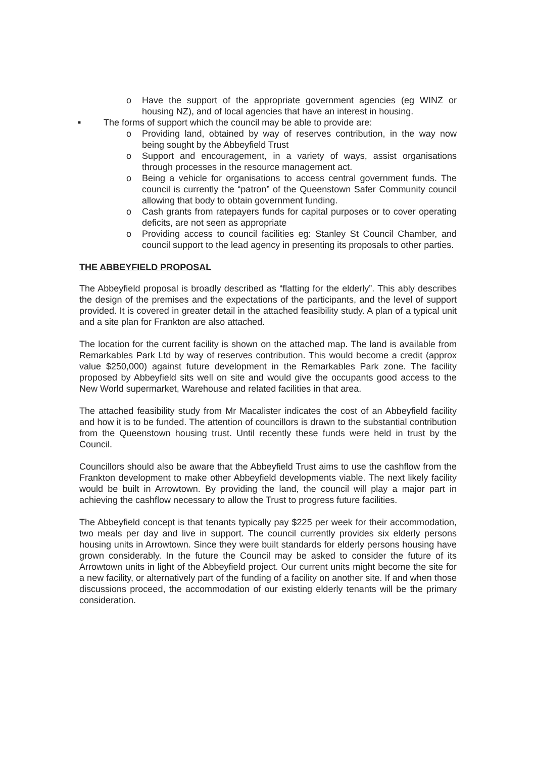o Have the support of the appropriate government agencies (eg WINZ or housing NZ), and of local agencies that have an interest in housing.
■ The forms of support which the council may be able to provide are:
o Providing land, obtained by way of reserves contribution, in the way now being sought by the Abbeyfield Trust
o Support and encouragement, in a variety of ways, assist organisations through processes in the resource management act.
o Being a vehicle for organisations to access central government funds. The council is currently the “patron” of the Queenstown Safer Community council allowing that body to obtain government funding.
o Cash grants from ratepayers funds for capital purposes or to cover operating deficits, are not seen as appropriate
o Providing access to council facilities eg: Stanley St Council Chamber, and council support to the lead agency in presenting its proposals to other parties.
THE ABBEYFIELD PROPOSAL
The Abbeyfield proposal is broadly described as “flatting for the elderly”. This ably describes the design of the premises and the expectations of the participants, and the level of support provided. It is covered in greater detail in the attached feasibility study. A plan of a typical unit and a site plan for Frankton are also attached.
The location for the current facility is shown on the attached map. The land is available from Remarkables Park Ltd by way of reserves contribution. This would become a credit (approx value $250,000) against future development in the Remarkables Park zone. The facility proposed by Abbeyfield sits well on site and would give the occupants good access to the New World supermarket, Warehouse and related facilities in that area.
The attached feasibility study from Mr Macalister indicates the cost of an Abbeyfield facility and how it is to be funded. The attention of councillors is drawn to the substantial contribution from the Queenstown housing trust. Until recently these funds were held in trust by the Council.
Councillors should also be aware that the Abbeyfield Trust aims to use the cashflow from the Frankton development to make other Abbeyfield developments viable. The next likely facility would be built in Arrowtown. By providing the land, the council will play a major part in achieving the cashflow necessary to allow the Trust to progress future facilities.
The Abbeyfield concept is that tenants typically pay $225 per week for their accommodation, two meals per day and live in support. The council currently provides six elderly persons housing units in Arrowtown. Since they were built standards for elderly persons housing have grown considerably. In the future the Council may be asked to consider the future of its Arrowtown units in light of the Abbeyfield project. Our current units might become the site for a new facility, or alternatively part of the funding of a facility on another site. If and when those discussions proceed, the accommodation of our existing elderly tenants will be the primary consideration.